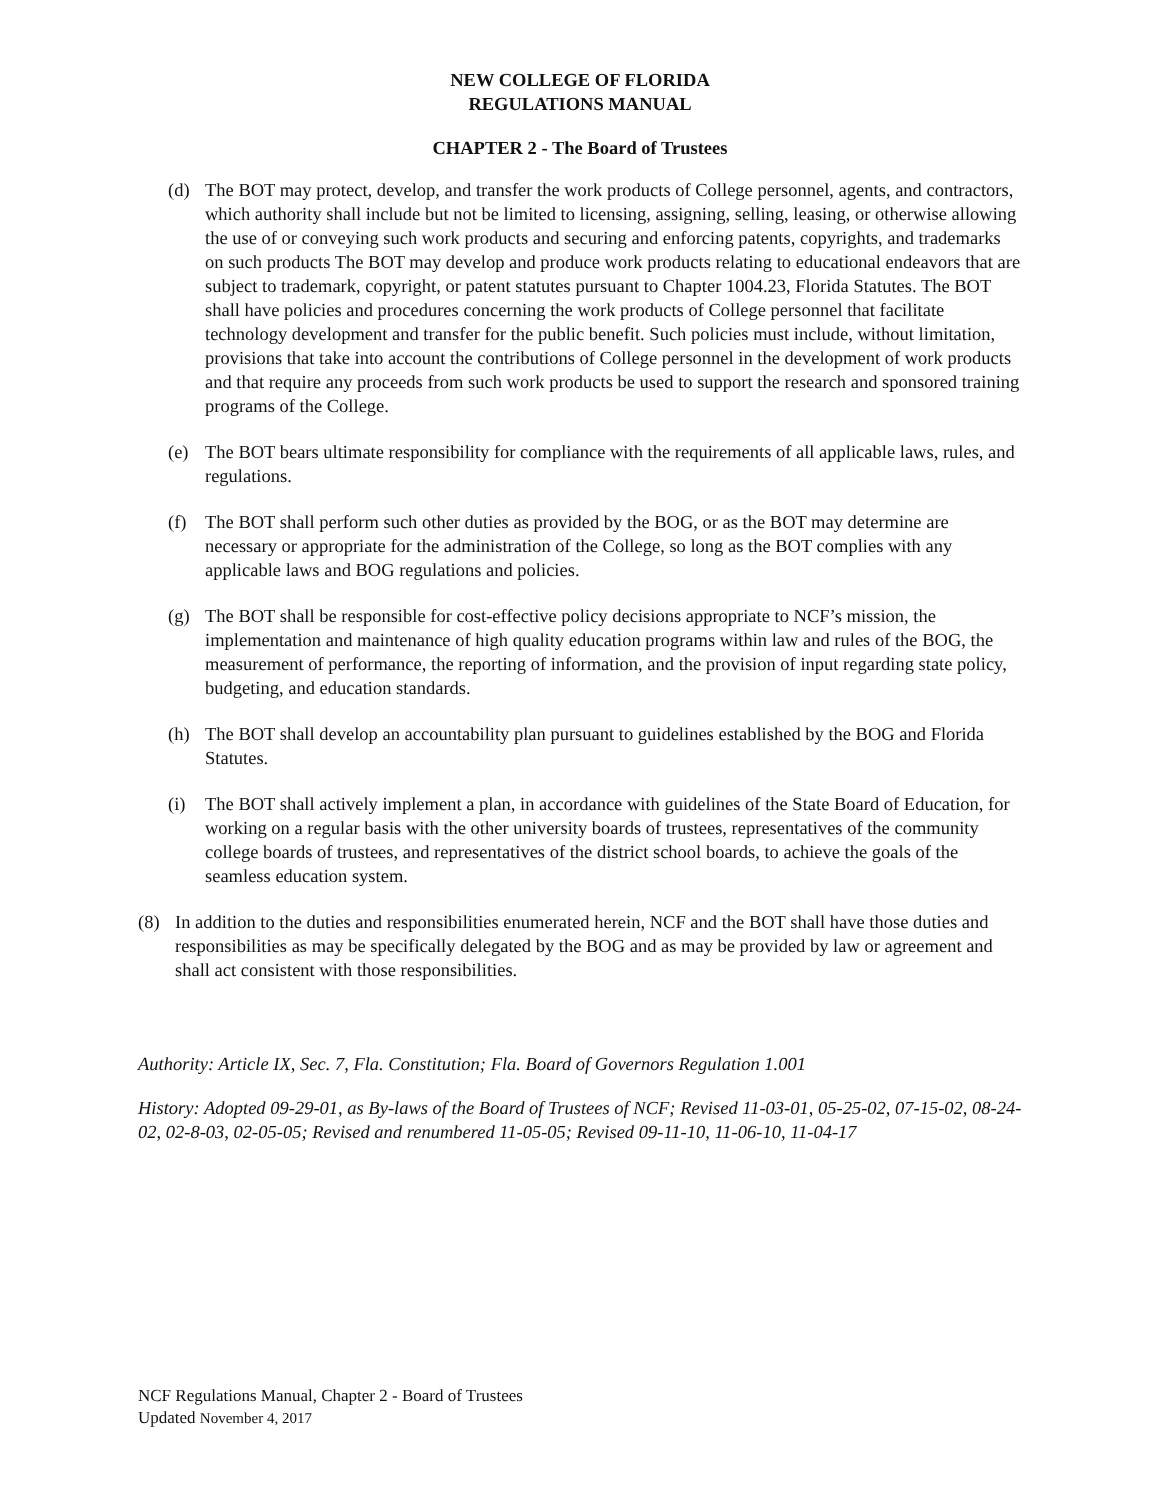NEW COLLEGE OF FLORIDA
REGULATIONS MANUAL
CHAPTER 2 - The Board of Trustees
(d) The BOT may protect, develop, and transfer the work products of College personnel, agents, and contractors, which authority shall include but not be limited to licensing, assigning, selling, leasing, or otherwise allowing the use of or conveying such work products and securing and enforcing patents, copyrights, and trademarks on such products The BOT may develop and produce work products relating to educational endeavors that are subject to trademark, copyright, or patent statutes pursuant to Chapter 1004.23, Florida Statutes. The BOT shall have policies and procedures concerning the work products of College personnel that facilitate technology development and transfer for the public benefit. Such policies must include, without limitation, provisions that take into account the contributions of College personnel in the development of work products and that require any proceeds from such work products be used to support the research and sponsored training programs of the College.
(e) The BOT bears ultimate responsibility for compliance with the requirements of all applicable laws, rules, and regulations.
(f) The BOT shall perform such other duties as provided by the BOG, or as the BOT may determine are necessary or appropriate for the administration of the College, so long as the BOT complies with any applicable laws and BOG regulations and policies.
(g) The BOT shall be responsible for cost-effective policy decisions appropriate to NCF’s mission, the implementation and maintenance of high quality education programs within law and rules of the BOG, the measurement of performance, the reporting of information, and the provision of input regarding state policy, budgeting, and education standards.
(h) The BOT shall develop an accountability plan pursuant to guidelines established by the BOG and Florida Statutes.
(i) The BOT shall actively implement a plan, in accordance with guidelines of the State Board of Education, for working on a regular basis with the other university boards of trustees, representatives of the community college boards of trustees, and representatives of the district school boards, to achieve the goals of the seamless education system.
(8) In addition to the duties and responsibilities enumerated herein, NCF and the BOT shall have those duties and responsibilities as may be specifically delegated by the BOG and as may be provided by law or agreement and shall act consistent with those responsibilities.
Authority: Article IX, Sec. 7, Fla. Constitution; Fla. Board of Governors Regulation 1.001
History: Adopted 09-29-01, as By-laws of the Board of Trustees of NCF; Revised 11-03-01, 05-25-02, 07-15-02, 08-24-02, 02-8-03, 02-05-05; Revised and renumbered 11-05-05; Revised 09-11-10, 11-06-10, 11-04-17
NCF Regulations Manual, Chapter 2 - Board of Trustees
Updated November 4, 2017